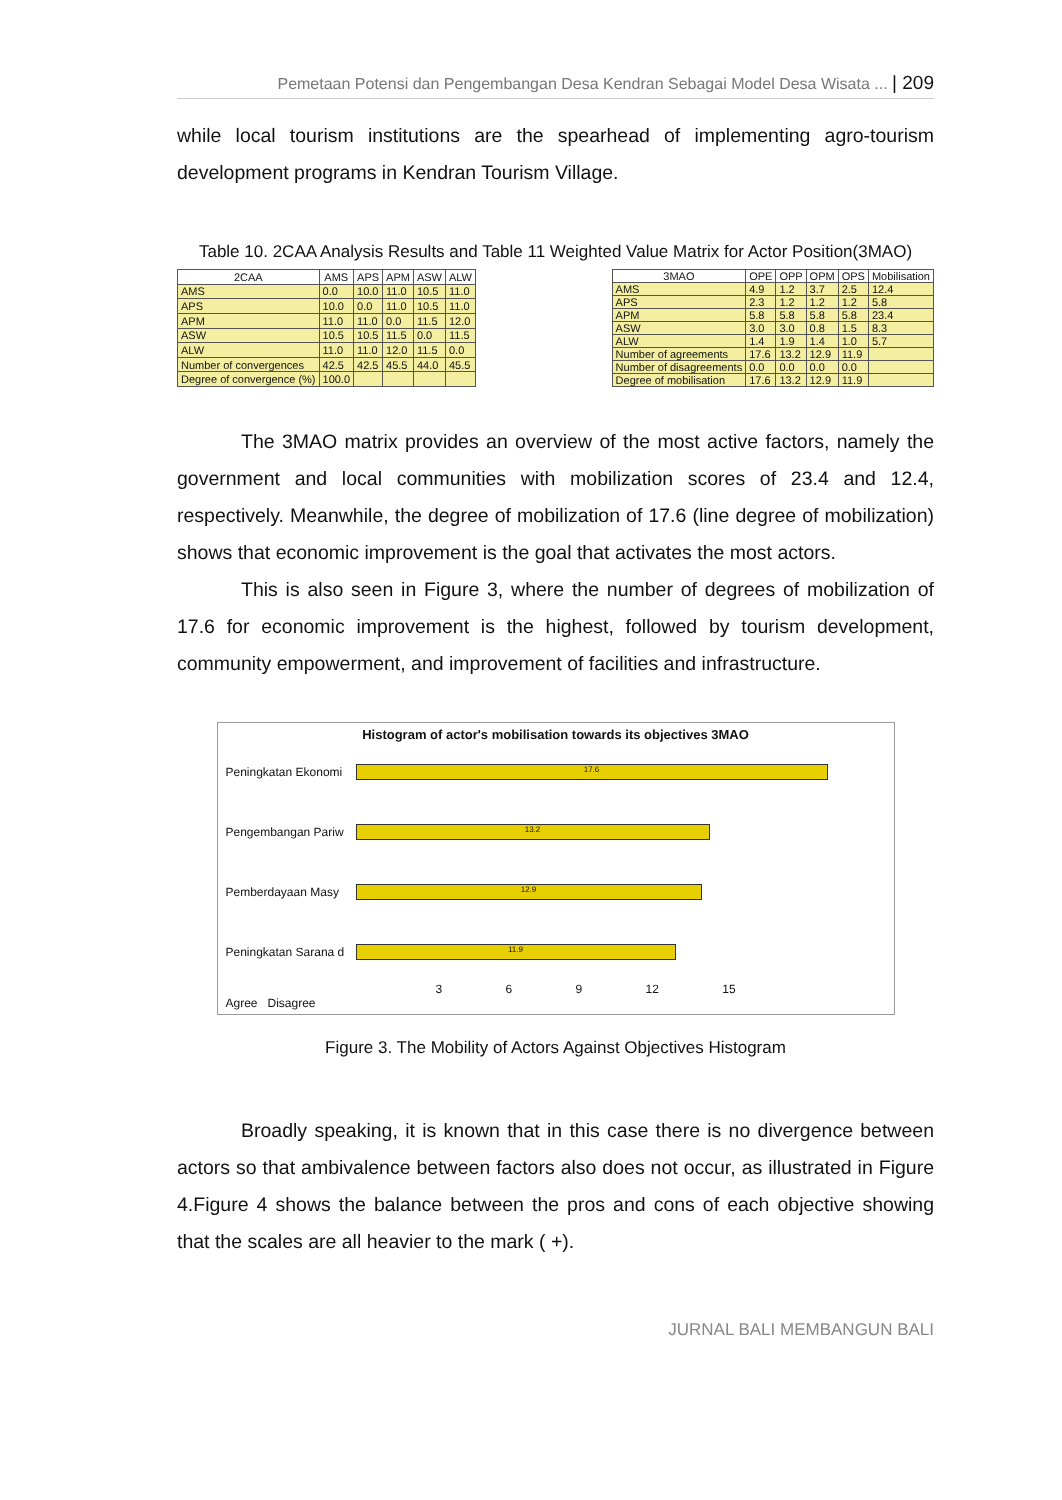Pemetaan Potensi dan Pengembangan Desa Kendran Sebagai Model Desa Wisata ... | 209
while local tourism institutions are the spearhead of implementing agro-tourism development programs in Kendran Tourism Village.
Table 10. 2CAA Analysis Results and Table 11 Weighted Value Matrix for Actor Position(3MAO)
| 2CAA | AMS | APS | APM | ASW | ALW |
| --- | --- | --- | --- | --- | --- |
| AMS | 0.0 | 10.0 | 11.0 | 10.5 | 11.0 |
| APS | 10.0 | 0.0 | 11.0 | 10.5 | 11.0 |
| APM | 11.0 | 11.0 | 0.0 | 11.5 | 12.0 |
| ASW | 10.5 | 10.5 | 11.5 | 0.0 | 11.5 |
| ALW | 11.0 | 11.0 | 12.0 | 11.5 | 0.0 |
| Number of convergences | 42.5 | 42.5 | 45.5 | 44.0 | 45.5 |
| Degree of convergence (%) | 100.0 | | | | |
| 3MAO | OPE | OPP | OPM | OPS | Mobilisation |
| --- | --- | --- | --- | --- | --- |
| AMS | 4.9 | 1.2 | 3.7 | 2.5 | 12.4 |
| APS | 2.3 | 1.2 | 1.2 | 1.2 | 5.8 |
| APM | 5.8 | 5.8 | 5.8 | 5.8 | 23.4 |
| ASW | 3.0 | 3.0 | 0.8 | 1.5 | 8.3 |
| ALW | 1.4 | 1.9 | 1.4 | 1.0 | 5.7 |
| Number of agreements | 17.6 | 13.2 | 12.9 | 11.9 | |
| Number of disagreements | 0.0 | 0.0 | 0.0 | 0.0 | |
| Degree of mobilisation | 17.6 | 13.2 | 12.9 | 11.9 | |
The 3MAO matrix provides an overview of the most active factors, namely the government and local communities with mobilization scores of 23.4 and 12.4, respectively. Meanwhile, the degree of mobilization of 17.6 (line degree of mobilization) shows that economic improvement is the goal that activates the most actors.
This is also seen in Figure 3, where the number of degrees of mobilization of 17.6 for economic improvement is the highest, followed by tourism development, community empowerment, and improvement of facilities and infrastructure.
Histogram of actor's mobilisation towards its objectives 3MAO
Peningkatan Ekonomi
17.6
Pengembangan Pariw
13.2
Pemberdayaan Masy
12.9
Peningkatan Sarana d
11.9
3 6 9 12 15
Agree Disagree
Figure 3. The Mobility of Actors Against Objectives Histogram
Broadly speaking, it is known that in this case there is no divergence between actors so that ambivalence between factors also does not occur, as illustrated in Figure 4.Figure 4 shows the balance between the pros and cons of each objective showing that the scales are all heavier to the mark ( +).
JURNAL BALI MEMBANGUN BALI